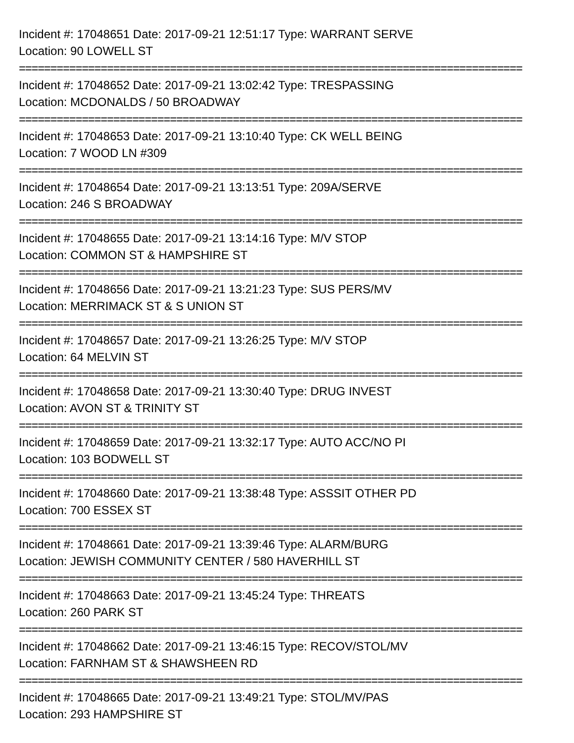Incident #: 17048651 Date: 2017-09-21 12:51:17 Type: WARRANT SERVE
Location: 90 LOWELL ST
================================================================================
Incident #: 17048652 Date: 2017-09-21 13:02:42 Type: TRESPASSING
Location: MCDONALDS / 50 BROADWAY
================================================================================
Incident #: 17048653 Date: 2017-09-21 13:10:40 Type: CK WELL BEING
Location: 7 WOOD LN #309
================================================================================
Incident #: 17048654 Date: 2017-09-21 13:13:51 Type: 209A/SERVE
Location: 246 S BROADWAY
================================================================================
Incident #: 17048655 Date: 2017-09-21 13:14:16 Type: M/V STOP
Location: COMMON ST & HAMPSHIRE ST
================================================================================
Incident #: 17048656 Date: 2017-09-21 13:21:23 Type: SUS PERS/MV
Location: MERRIMACK ST & S UNION ST
================================================================================
Incident #: 17048657 Date: 2017-09-21 13:26:25 Type: M/V STOP
Location: 64 MELVIN ST
================================================================================
Incident #: 17048658 Date: 2017-09-21 13:30:40 Type: DRUG INVEST
Location: AVON ST & TRINITY ST
================================================================================
Incident #: 17048659 Date: 2017-09-21 13:32:17 Type: AUTO ACC/NO PI
Location: 103 BODWELL ST
================================================================================
Incident #: 17048660 Date: 2017-09-21 13:38:48 Type: ASSSIT OTHER PD
Location: 700 ESSEX ST
================================================================================
Incident #: 17048661 Date: 2017-09-21 13:39:46 Type: ALARM/BURG
Location: JEWISH COMMUNITY CENTER / 580 HAVERHILL ST
================================================================================
Incident #: 17048663 Date: 2017-09-21 13:45:24 Type: THREATS
Location: 260 PARK ST
================================================================================
Incident #: 17048662 Date: 2017-09-21 13:46:15 Type: RECOV/STOL/MV
Location: FARNHAM ST & SHAWSHEEN RD
================================================================================
Incident #: 17048665 Date: 2017-09-21 13:49:21 Type: STOL/MV/PAS
Location: 293 HAMPSHIRE ST